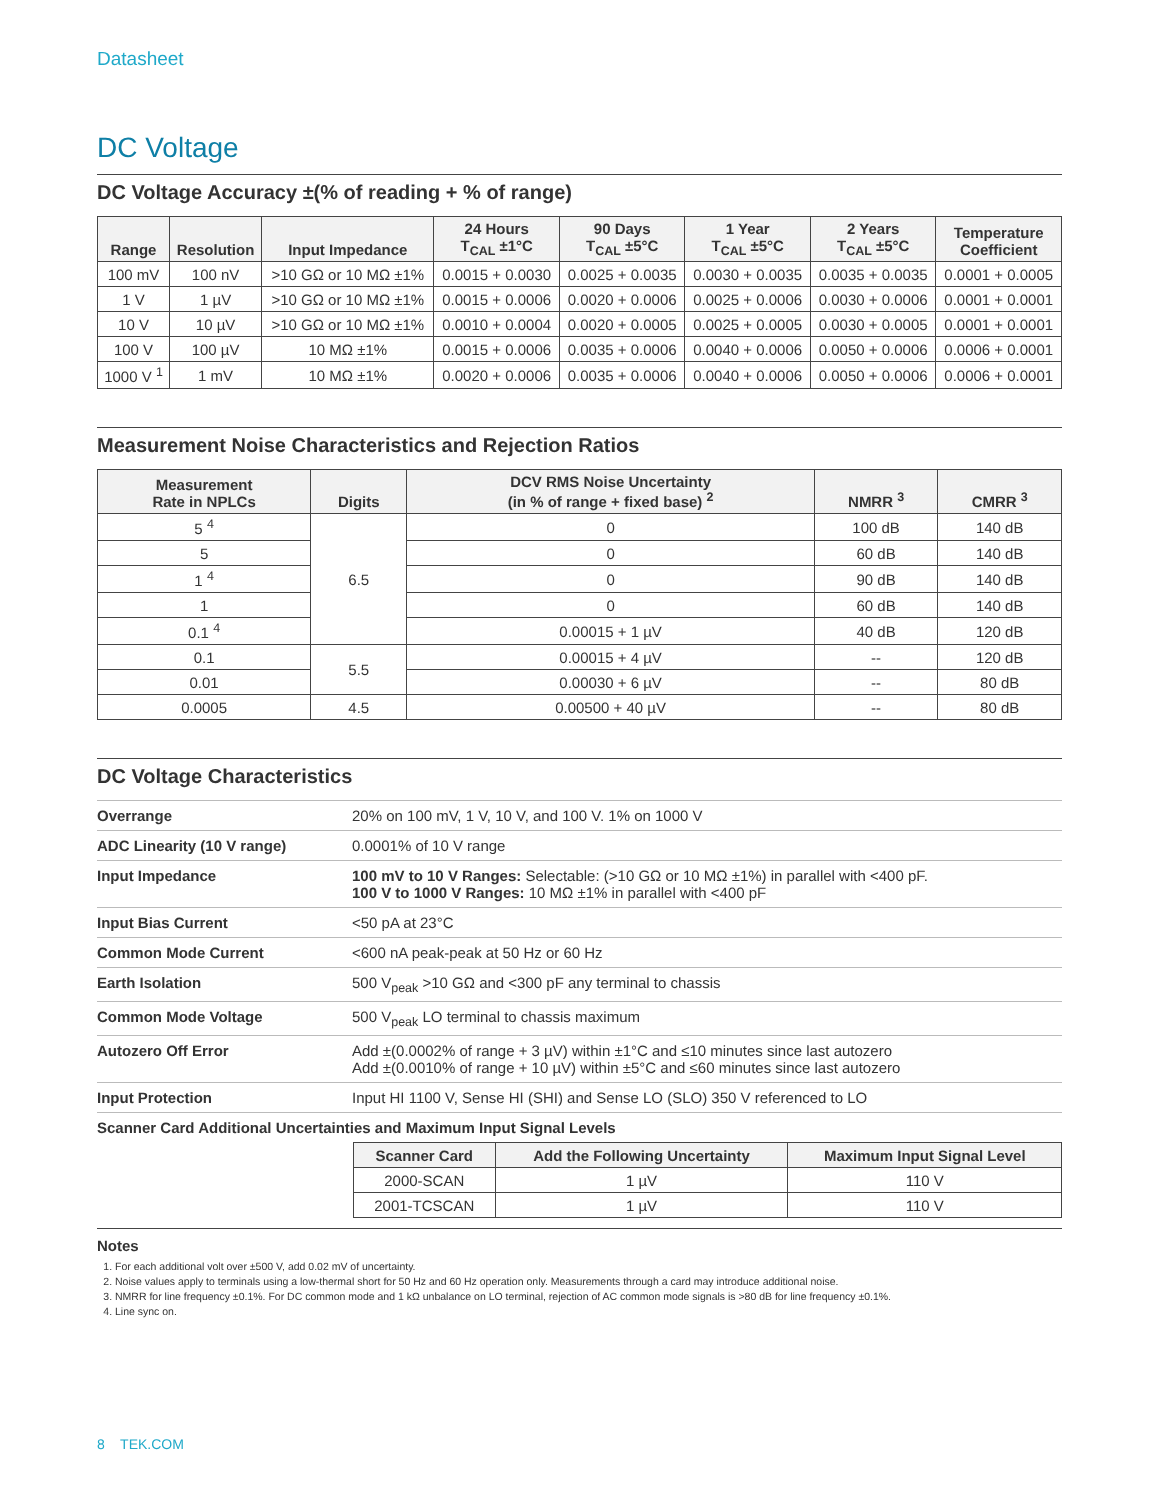Datasheet
DC Voltage
DC Voltage Accuracy ±(% of reading + % of range)
| Range | Resolution | Input Impedance | 24 Hours T<sub>CAL</sub> ±1°C | 90 Days T<sub>CAL</sub> ±5°C | 1 Year T<sub>CAL</sub> ±5°C | 2 Years T<sub>CAL</sub> ±5°C | Temperature Coefficient |
| --- | --- | --- | --- | --- | --- | --- | --- |
| 100 mV | 100 nV | >10 GΩ or 10 MΩ ±1% | 0.0015 + 0.0030 | 0.0025 + 0.0035 | 0.0030 + 0.0035 | 0.0035 + 0.0035 | 0.0001 + 0.0005 |
| 1 V | 1 µV | >10 GΩ or 10 MΩ ±1% | 0.0015 + 0.0006 | 0.0020 + 0.0006 | 0.0025 + 0.0006 | 0.0030 + 0.0006 | 0.0001 + 0.0001 |
| 10 V | 10 µV | >10 GΩ or 10 MΩ ±1% | 0.0010 + 0.0004 | 0.0020 + 0.0005 | 0.0025 + 0.0005 | 0.0030 + 0.0005 | 0.0001 + 0.0001 |
| 100 V | 100 µV | 10 MΩ ±1% | 0.0015 + 0.0006 | 0.0035 + 0.0006 | 0.0040 + 0.0006 | 0.0050 + 0.0006 | 0.0006 + 0.0001 |
| 1000 V <sup>1</sup> | 1 mV | 10 MΩ ±1% | 0.0020 + 0.0006 | 0.0035 + 0.0006 | 0.0040 + 0.0006 | 0.0050 + 0.0006 | 0.0006 + 0.0001 |
Measurement Noise Characteristics and Rejection Ratios
| Measurement Rate in NPLCs | Digits | DCV RMS Noise Uncertainty (in % of range + fixed base) <sup>2</sup> | NMRR <sup>3</sup> | CMRR <sup>3</sup> |
| --- | --- | --- | --- | --- |
| 5 <sup>4</sup> | 6.5 | 0 | 100 dB | 140 dB |
| 5 | | 0 | 60 dB | 140 dB |
| 1 <sup>4</sup> | | 0 | 90 dB | 140 dB |
| 1 | | 0 | 60 dB | 140 dB |
| 0.1 <sup>4</sup> | | 0.00015 + 1 µV | 40 dB | 120 dB |
| 0.1 | 5.5 | 0.00015 + 4 µV | -- | 120 dB |
| 0.01 | | 0.00030 + 6 µV | -- | 80 dB |
| 0.0005 | 4.5 | 0.00500 + 40 µV | -- | 80 dB |
DC Voltage Characteristics
| Overrange | 20% on 100 mV, 1 V, 10 V, and 100 V. 1% on 1000 V |
| ADC Linearity (10 V range) | 0.0001% of 10 V range |
| Input Impedance | 100 mV to 10 V Ranges: Selectable: (>10 GΩ or 10 MΩ ±1%) in parallel with <400 pF. 100 V to 1000 V Ranges: 10 MΩ ±1% in parallel with <400 pF |
| Input Bias Current | <50 pA at 23°C |
| Common Mode Current | <600 nA peak-peak at 50 Hz or 60 Hz |
| Earth Isolation | 500 V<sub>peak</sub> >10 GΩ and <300 pF any terminal to chassis |
| Common Mode Voltage | 500 V<sub>peak</sub> LO terminal to chassis maximum |
| Autozero Off Error | Add ±(0.0002% of range + 3 µV) within ±1°C and ≤10 minutes since last autozero Add ±(0.0010% of range + 10 µV) within ±5°C and ≤60 minutes since last autozero |
| Input Protection | Input HI 1100 V, Sense HI (SHI) and Sense LO (SLO) 350 V referenced to LO |
| Scanner Card Additional Uncertainties and Maximum Input Signal Levels | |
| Scanner Card | Add the Following Uncertainty | Maximum Input Signal Level |
| --- | --- | --- |
| 2000-SCAN | 1 µV | 110 V |
| 2001-TCSCAN | 1 µV | 110 V |
Notes
1. For each additional volt over ±500 V, add 0.02 mV of uncertainty.
2. Noise values apply to terminals using a low-thermal short for 50 Hz and 60 Hz operation only. Measurements through a card may introduce additional noise.
3. NMRR for line frequency ±0.1%. For DC common mode and 1 kΩ unbalance on LO terminal, rejection of AC common mode signals is >80 dB for line frequency ±0.1%.
4. Line sync on.
8 TEK.COM